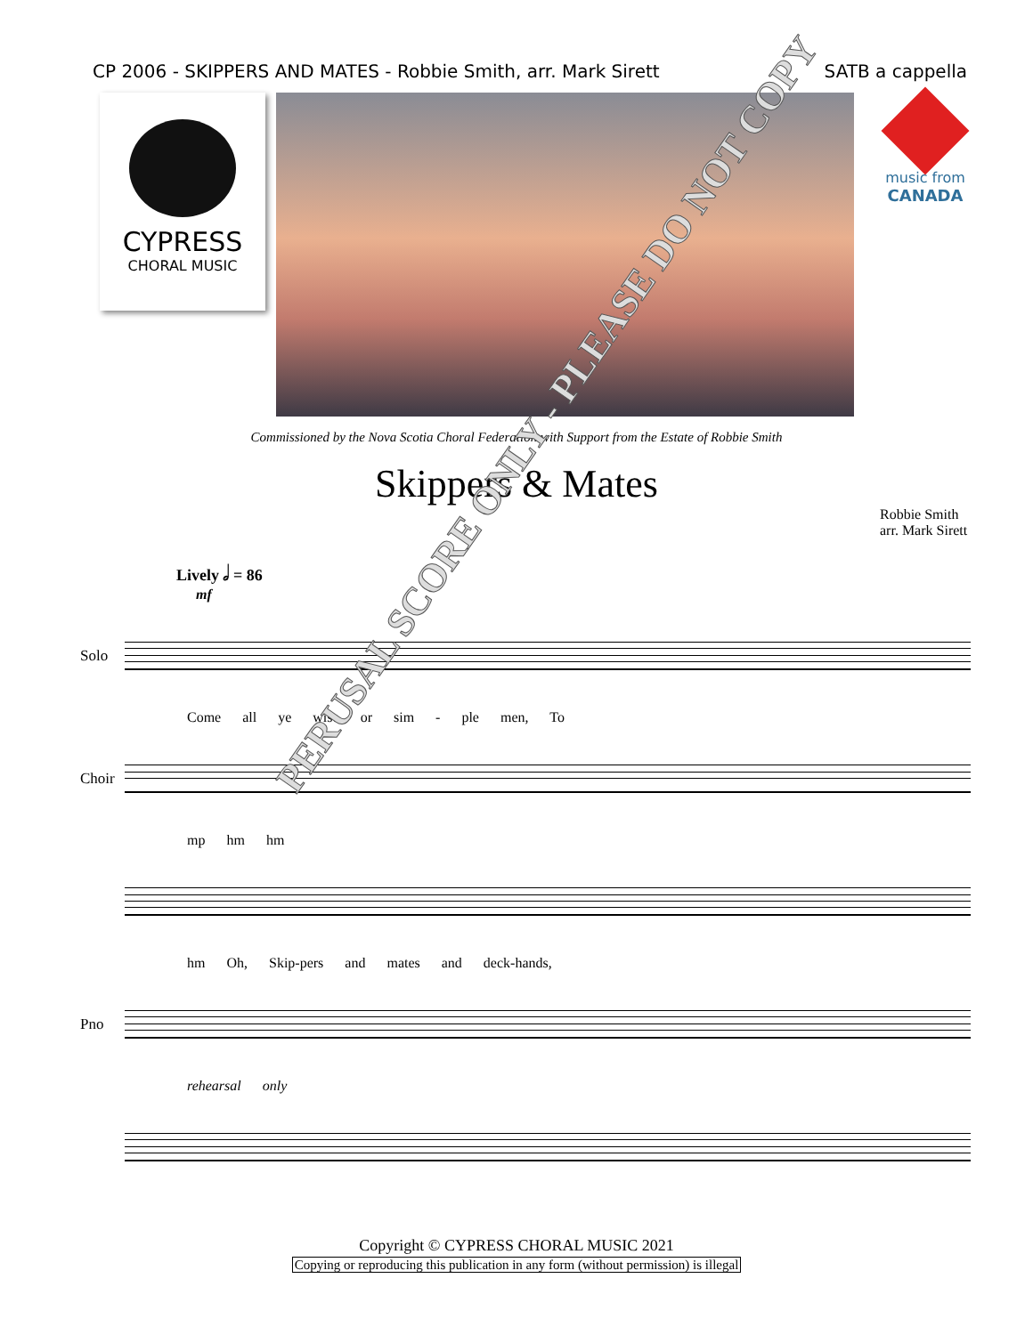CP 2006 - SKIPPERS AND MATES - Robbie Smith, arr. Mark Sirett SATB a cappella
CYPRESS
CHORAL MUSIC
music from
CANADA
Commissioned by the Nova Scotia Choral Federation with Support from the Estate of Robbie Smith
Skippers & Mates
Robbie Smith
arr. Mark Sirett
Lively 𝅗𝅥 = 86
mf
Solo
Come all ye wise or sim - ple men, To
Choir
mp hm hm
hm Oh, Skip-pers and mates and deck-hands,
Pno
rehearsal only
PERUSAL SCORE ONLY - PLEASE DO NOT COPY
Copyright © CYPRESS CHORAL MUSIC 2021
Copying or reproducing this publication in any form (without permission) is illegal